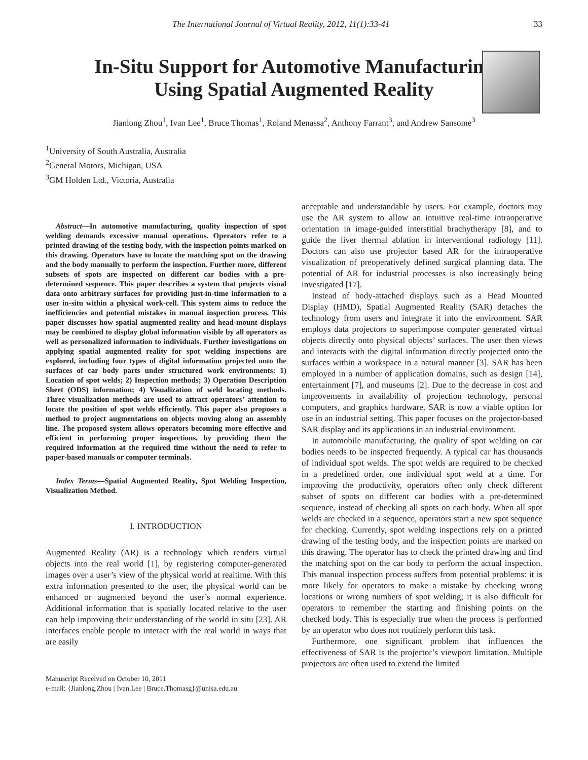The International Journal of Virtual Reality, 2012, 11(1):33-41 33
In-Situ Support for Automotive Manufacturing
Using Spatial Augmented Reality
Jianlong Zhou<sup>1</sup>, Ivan Lee<sup>1</sup>, Bruce Thomas<sup>1</sup>, Roland Menassa<sup>2</sup>, Anthony Farrant<sup>3</sup>, and Andrew Sansome<sup>3</sup>
<sup>1</sup> University of South Australia, Australia
<sup>2</sup> General Motors, Michigan, USA
<sup>3</sup> GM Holden Ltd., Victoria, Australia
Abstract—In automotive manufacturing, quality inspection of spot welding demands excessive manual operations. Operators refer to a printed drawing of the testing body, with the inspection points marked on this drawing. Operators have to locate the matching spot on the drawing and the body manually to perform the inspection. Further more, different subsets of spots are inspected on different car bodies with a pre-determined sequence. This paper describes a system that projects visual data onto arbitrary surfaces for providing just-in-time information to a user in-situ within a physical work-cell. This system aims to reduce the inefficiencies and potential mistakes in manual inspection process. This paper discusses how spatial augmented reality and head-mount displays may be combined to display global information visible by all operators as well as personalized information to individuals. Further investigations on applying spatial augmented reality for spot welding inspections are explored, including four types of digital information projected onto the surfaces of car body parts under structured work environments: 1) Location of spot welds; 2) Inspection methods; 3) Operation Description Sheet (ODS) information; 4) Visualization of weld locating methods. Three visualization methods are used to attract operators’ attention to locate the position of spot welds efficiently. This paper also proposes a method to project augmentations on objects moving along an assembly line. The proposed system allows operators becoming more effective and efficient in performing proper inspections, by providing them the required information at the required time without the need to refer to paper-based manuals or computer terminals.
Index Terms—Spatial Augmented Reality, Spot Welding Inspection, Visualization Method.
I. INTRODUCTION
Augmented Reality (AR) is a technology which renders virtual objects into the real world [1], by registering computer-generated images over a user’s view of the physical world at realtime. With this extra information presented to the user, the physical world can be enhanced or augmented beyond the user’s normal experience. Additional information that is spatially located relative to the user can help improving their understanding of the world in situ [23]. AR interfaces enable people to interact with the real world in ways that are easily
Manuscript Received on October 10, 2011
e-mail: {Jianlong.Zhou | Ivan.Lee | Bruce.Thomasg}@unisa.edu.au
acceptable and understandable by users. For example, doctors may use the AR system to allow an intuitive real-time intraoperative orientation in image-guided interstitial brachytherapy [8], and to guide the liver thermal ablation in interventional radiology [11]. Doctors can also use projector based AR for the intraoperative visualization of preoperatively defined surgical planning data. The potential of AR for industrial processes is also increasingly being investigated [17].
Instead of body-attached displays such as a Head Mounted Display (HMD), Spatial Augmented Reality (SAR) detaches the technology from users and integrate it into the environment. SAR employs data projectors to superimpose computer generated virtual objects directly onto physical objects’ surfaces. The user then views and interacts with the digital information directly projected onto the surfaces within a workspace in a natural manner [3]. SAR has been employed in a number of application domains, such as design [14], entertainment [7], and museums [2]. Due to the decrease in cost and improvements in availability of projection technology, personal computers, and graphics hardware, SAR is now a viable option for use in an industrial setting. This paper focuses on the projector-based SAR display and its applications in an industrial environment.
In automobile manufacturing, the quality of spot welding on car bodies needs to be inspected frequently. A typical car has thousands of individual spot welds. The spot welds are required to be checked in a predefined order, one individual spot weld at a time. For improving the productivity, operators often only check different subset of spots on different car bodies with a pre-determined sequence, instead of checking all spots on each body. When all spot welds are checked in a sequence, operators start a new spot sequence for checking. Currently, spot welding inspections rely on a printed drawing of the testing body, and the inspection points are marked on this drawing. The operator has to check the printed drawing and find the matching spot on the car body to perform the actual inspection. This manual inspection process suffers from potential problems: it is more likely for operators to make a mistake by checking wrong locations or wrong numbers of spot welding; it is also difficult for operators to remember the starting and finishing points on the checked body. This is especially true when the process is performed by an operator who does not routinely perform this task.
Furthermore, one significant problem that influences the effectiveness of SAR is the projector’s viewport limitation. Multiple projectors are often used to extend the limited